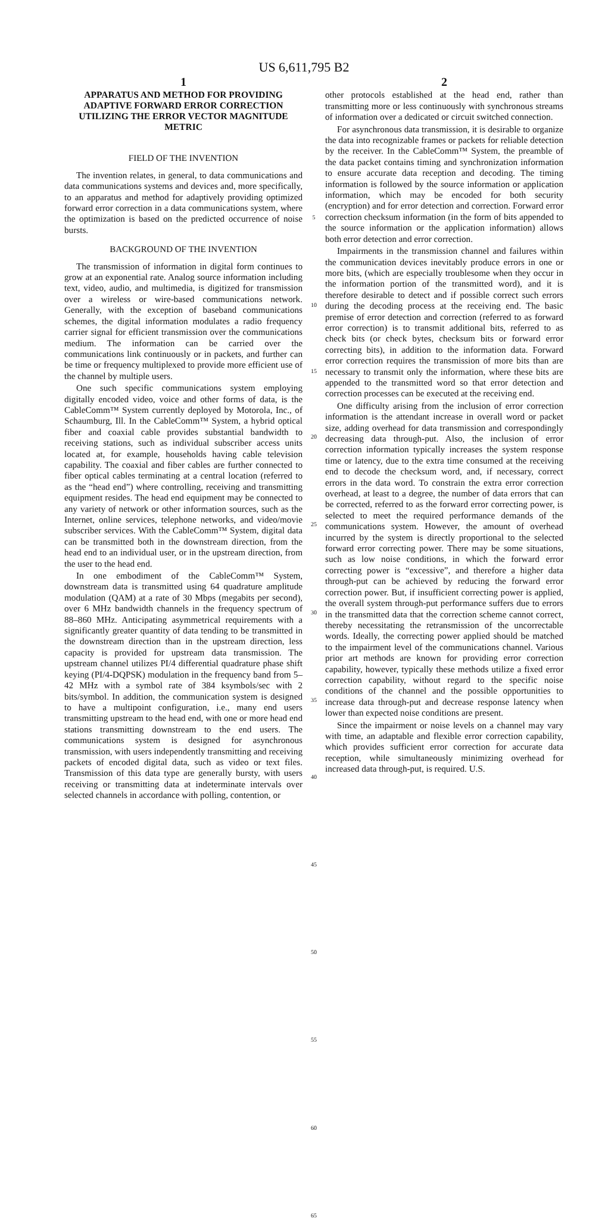US 6,611,795 B2
1
APPARATUS AND METHOD FOR PROVIDING ADAPTIVE FORWARD ERROR CORRECTION UTILIZING THE ERROR VECTOR MAGNITUDE METRIC
FIELD OF THE INVENTION
The invention relates, in general, to data communications and data communications systems and devices and, more specifically, to an apparatus and method for adaptively providing optimized forward error correction in a data communications system, where the optimization is based on the predicted occurrence of noise bursts.
BACKGROUND OF THE INVENTION
The transmission of information in digital form continues to grow at an exponential rate. Analog source information including text, video, audio, and multimedia, is digitized for transmission over a wireless or wire-based communications network. Generally, with the exception of baseband communications schemes, the digital information modulates a radio frequency carrier signal for efficient transmission over the communications medium. The information can be carried over the communications link continuously or in packets, and further can be time or frequency multiplexed to provide more efficient use of the channel by multiple users.
One such specific communications system employing digitally encoded video, voice and other forms of data, is the CableComm™ System currently deployed by Motorola, Inc., of Schaumburg, Ill. In the CableComm™ System, a hybrid optical fiber and coaxial cable provides substantial bandwidth to receiving stations, such as individual subscriber access units located at, for example, households having cable television capability. The coaxial and fiber cables are further connected to fiber optical cables terminating at a central location (referred to as the “head end”) where controlling, receiving and transmitting equipment resides. The head end equipment may be connected to any variety of network or other information sources, such as the Internet, online services, telephone networks, and video/movie subscriber services. With the CableComm™ System, digital data can be transmitted both in the downstream direction, from the head end to an individual user, or in the upstream direction, from the user to the head end.
In one embodiment of the CableComm™ System, downstream data is transmitted using 64 quadrature amplitude modulation (QAM) at a rate of 30 Mbps (megabits per second), over 6 MHz bandwidth channels in the frequency spectrum of 88–860 MHz. Anticipating asymmetrical requirements with a significantly greater quantity of data tending to be transmitted in the downstream direction than in the upstream direction, less capacity is provided for upstream data transmission. The upstream channel utilizes PI/4 differential quadrature phase shift keying (PI/4-DQPSK) modulation in the frequency band from 5–42 MHz with a symbol rate of 384 ksymbols/sec with 2 bits/symbol. In addition, the communication system is designed to have a multipoint configuration, i.e., many end users transmitting upstream to the head end, with one or more head end stations transmitting downstream to the end users. The communications system is designed for asynchronous transmission, with users independently transmitting and receiving packets of encoded digital data, such as video or text files. Transmission of this data type are generally bursty, with users receiving or transmitting data at indeterminate intervals over selected channels in accordance with polling, contention, or
5
10
15
20
25
30
35
40
45
50
55
60
65
2
other protocols established at the head end, rather than transmitting more or less continuously with synchronous streams of information over a dedicated or circuit switched connection.
For asynchronous data transmission, it is desirable to organize the data into recognizable frames or packets for reliable detection by the receiver. In the CableComm™ System, the preamble of the data packet contains timing and synchronization information to ensure accurate data reception and decoding. The timing information is followed by the source information or application information, which may be encoded for both security (encryption) and for error detection and correction. Forward error correction checksum information (in the form of bits appended to the source information or the application information) allows both error detection and error correction.
Impairments in the transmission channel and failures within the communication devices inevitably produce errors in one or more bits, (which are especially troublesome when they occur in the information portion of the transmitted word), and it is therefore desirable to detect and if possible correct such errors during the decoding process at the receiving end. The basic premise of error detection and correction (referred to as forward error correction) is to transmit additional bits, referred to as check bits (or check bytes, checksum bits or forward error correcting bits), in addition to the information data. Forward error correction requires the transmission of more bits than are necessary to transmit only the information, where these bits are appended to the transmitted word so that error detection and correction processes can be executed at the receiving end.
One difficulty arising from the inclusion of error correction information is the attendant increase in overall word or packet size, adding overhead for data transmission and correspondingly decreasing data through-put. Also, the inclusion of error correction information typically increases the system response time or latency, due to the extra time consumed at the receiving end to decode the checksum word, and, if necessary, correct errors in the data word. To constrain the extra error correction overhead, at least to a degree, the number of data errors that can be corrected, referred to as the forward error correcting power, is selected to meet the required performance demands of the communications system. However, the amount of overhead incurred by the system is directly proportional to the selected forward error correcting power. There may be some situations, such as low noise conditions, in which the forward error correcting power is “excessive”, and therefore a higher data through-put can be achieved by reducing the forward error correction power. But, if insufficient correcting power is applied, the overall system through-put performance suffers due to errors in the transmitted data that the correction scheme cannot correct, thereby necessitating the retransmission of the uncorrectable words. Ideally, the correcting power applied should be matched to the impairment level of the communications channel. Various prior art methods are known for providing error correction capability, however, typically these methods utilize a fixed error correction capability, without regard to the specific noise conditions of the channel and the possible opportunities to increase data through-put and decrease response latency when lower than expected noise conditions are present.
Since the impairment or noise levels on a channel may vary with time, an adaptable and flexible error correction capability, which provides sufficient error correction for accurate data reception, while simultaneously minimizing overhead for increased data through-put, is required. U.S.